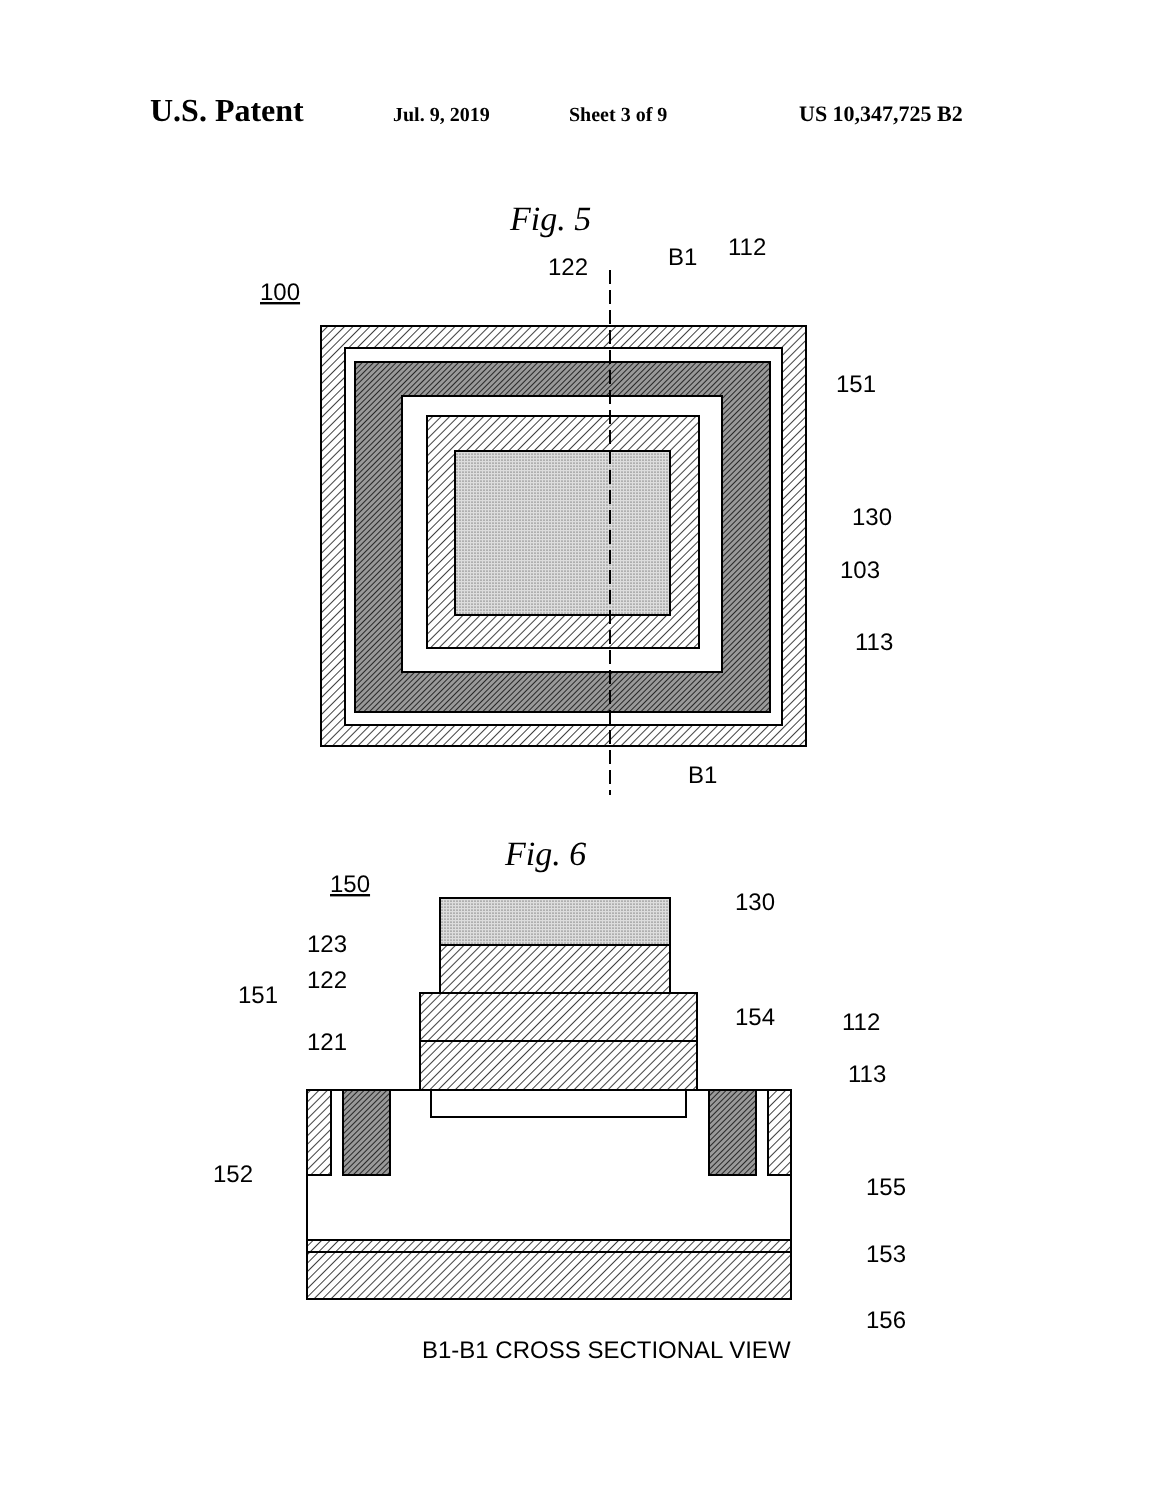U.S. Patent Jul. 9, 2019 Sheet 3 of 9 US 10,347,725 B2
Fig. 5
100
122
B1
112
151
130
103
113
B1
Fig. 6
150
130
123
122
151
154
112
121
113
152
155
153
156
B1-B1 CROSS SECTIONAL VIEW